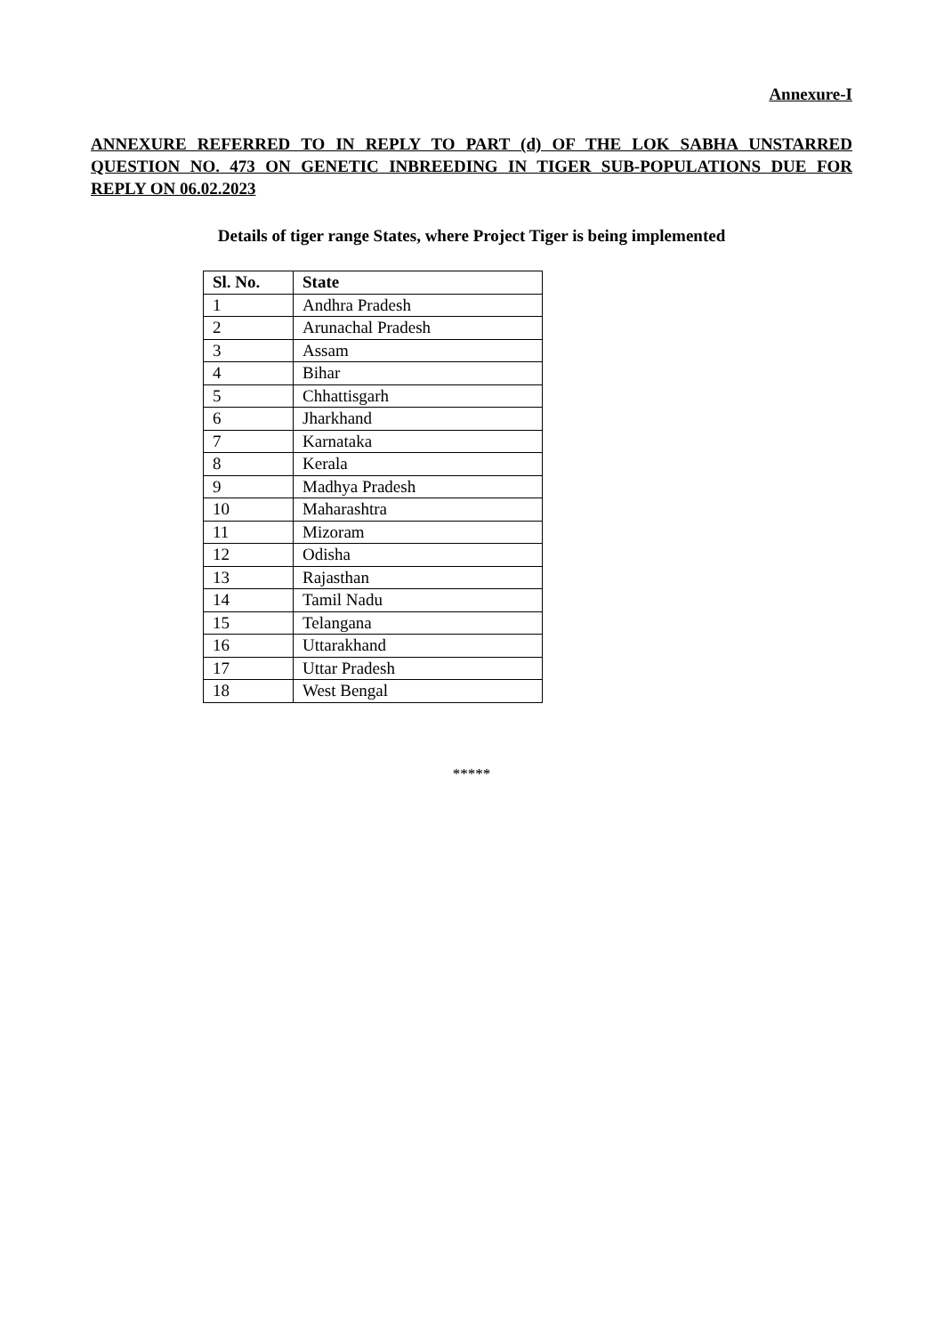Annexure-I
ANNEXURE REFERRED TO IN REPLY TO PART (d) OF THE LOK SABHA UNSTARRED QUESTION NO. 473 ON GENETIC INBREEDING IN TIGER SUB-POPULATIONS DUE FOR REPLY ON 06.02.2023
Details of tiger range States, where Project Tiger is being implemented
| Sl. No. | State |
| --- | --- |
| 1 | Andhra Pradesh |
| 2 | Arunachal Pradesh |
| 3 | Assam |
| 4 | Bihar |
| 5 | Chhattisgarh |
| 6 | Jharkhand |
| 7 | Karnataka |
| 8 | Kerala |
| 9 | Madhya Pradesh |
| 10 | Maharashtra |
| 11 | Mizoram |
| 12 | Odisha |
| 13 | Rajasthan |
| 14 | Tamil Nadu |
| 15 | Telangana |
| 16 | Uttarakhand |
| 17 | Uttar Pradesh |
| 18 | West Bengal |
*****